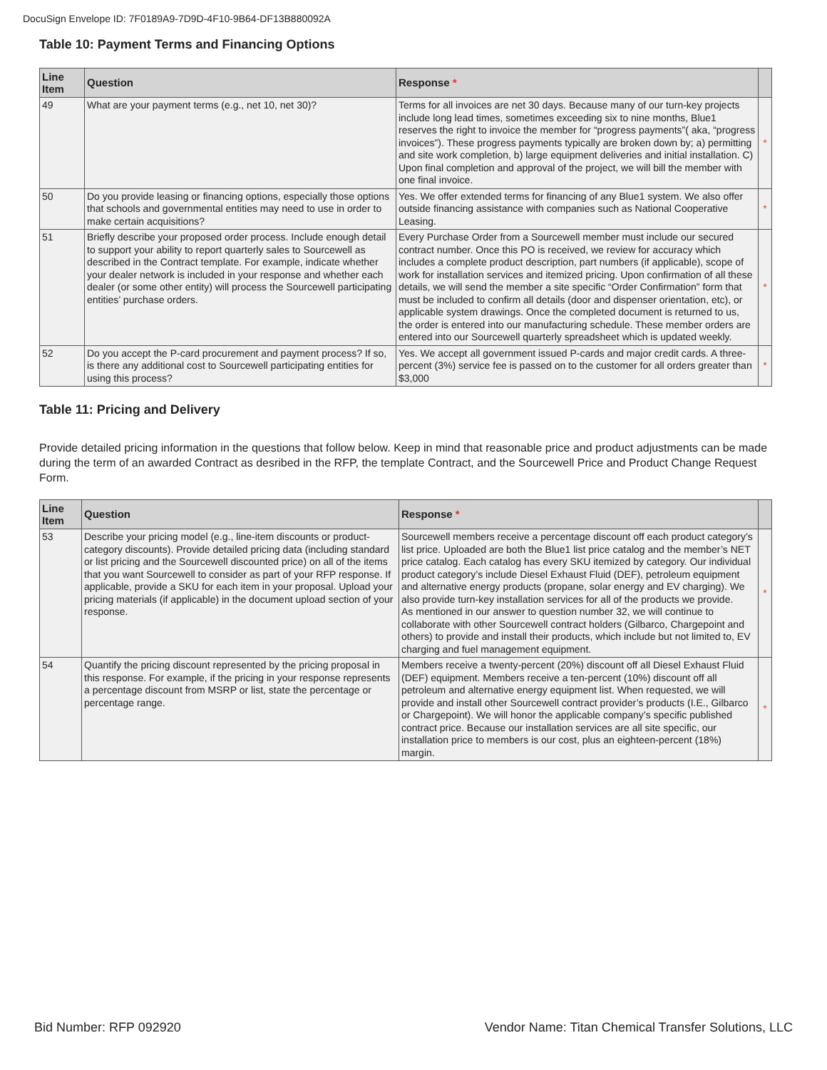DocuSign Envelope ID: 7F0189A9-7D9D-4F10-9B64-DF13B880092A
Table 10: Payment Terms and Financing Options
| Line Item | Question | Response * | |
| --- | --- | --- | --- |
| 49 | What are your payment terms (e.g., net 10, net 30)? | Terms for all invoices are net 30 days. Because many of our turn-key projects include long lead times, sometimes exceeding six to nine months, Blue1 reserves the right to invoice the member for “progress payments”( aka, “progress invoices”). These progress payments typically are broken down by; a) permitting and site work completion, b) large equipment deliveries and initial installation. C) Upon final completion and approval of the project, we will bill the member with one final invoice. | * |
| 50 | Do you provide leasing or financing options, especially those options that schools and governmental entities may need to use in order to make certain acquisitions? | Yes. We offer extended terms for financing of any Blue1 system. We also offer outside financing assistance with companies such as National Cooperative Leasing. | * |
| 51 | Briefly describe your proposed order process. Include enough detail to support your ability to report quarterly sales to Sourcewell as described in the Contract template. For example, indicate whether your dealer network is included in your response and whether each dealer (or some other entity) will process the Sourcewell participating entities’ purchase orders. | Every Purchase Order from a Sourcewell member must include our secured contract number. Once this PO is received, we review for accuracy which includes a complete product description, part numbers (if applicable), scope of work for installation services and itemized pricing. Upon confirmation of all these details, we will send the member a site specific “Order Confirmation” form that must be included to confirm all details (door and dispenser orientation, etc), or applicable system drawings. Once the completed document is returned to us, the order is entered into our manufacturing schedule. These member orders are entered into our Sourcewell quarterly spreadsheet which is updated weekly. | * |
| 52 | Do you accept the P-card procurement and payment process? If so, is there any additional cost to Sourcewell participating entities for using this process? | Yes. We accept all government issued P-cards and major credit cards. A three-percent (3%) service fee is passed on to the customer for all orders greater than $3,000 | * |
Table 11: Pricing and Delivery
Provide detailed pricing information in the questions that follow below. Keep in mind that reasonable price and product adjustments can be made during the term of an awarded Contract as desribed in the RFP, the template Contract, and the Sourcewell Price and Product Change Request Form.
| Line Item | Question | Response * | |
| --- | --- | --- | --- |
| 53 | Describe your pricing model (e.g., line-item discounts or product-category discounts). Provide detailed pricing data (including standard or list pricing and the Sourcewell discounted price) on all of the items that you want Sourcewell to consider as part of your RFP response. If applicable, provide a SKU for each item in your proposal. Upload your pricing materials (if applicable) in the document upload section of your response. | Sourcewell members receive a percentage discount off each product category’s list price. Uploaded are both the Blue1 list price catalog and the member’s NET price catalog. Each catalog has every SKU itemized by category. Our individual product category’s include Diesel Exhaust Fluid (DEF), petroleum equipment and alternative energy products (propane, solar energy and EV charging). We also provide turn-key installation services for all of the products we provide. As mentioned in our answer to question number 32, we will continue to collaborate with other Sourcewell contract holders (Gilbarco, Chargepoint and others) to provide and install their products, which include but not limited to, EV charging and fuel management equipment. | * |
| 54 | Quantify the pricing discount represented by the pricing proposal in this response. For example, if the pricing in your response represents a percentage discount from MSRP or list, state the percentage or percentage range. | Members receive a twenty-percent (20%) discount off all Diesel Exhaust Fluid (DEF) equipment. Members receive a ten-percent (10%) discount off all petroleum and alternative energy equipment list. When requested, we will provide and install other Sourcewell contract provider’s products (I.E., Gilbarco or Chargepoint). We will honor the applicable company’s specific published contract price. Because our installation services are all site specific, our installation price to members is our cost, plus an eighteen-percent (18%) margin. | * |
Bid Number: RFP 092920 Vendor Name: Titan Chemical Transfer Solutions, LLC